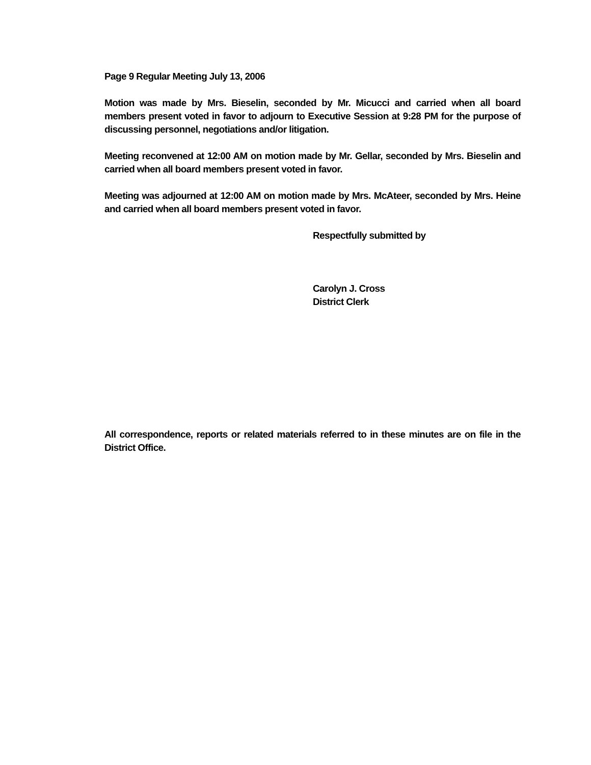Page 9 Regular Meeting July 13, 2006
Motion was made by Mrs. Bieselin, seconded by Mr. Micucci and carried when all board members present voted in favor to adjourn to Executive Session at 9:28 PM for the purpose of discussing personnel, negotiations and/or litigation.
Meeting reconvened at 12:00 AM on motion made by Mr. Gellar, seconded by Mrs. Bieselin and carried when all board members present voted in favor.
Meeting was adjourned at 12:00 AM on motion made by Mrs. McAteer, seconded by Mrs. Heine and carried when all board members present voted in favor.
Respectfully submitted by
Carolyn J. Cross
District Clerk
All correspondence, reports or related materials referred to in these minutes are on file in the District Office.